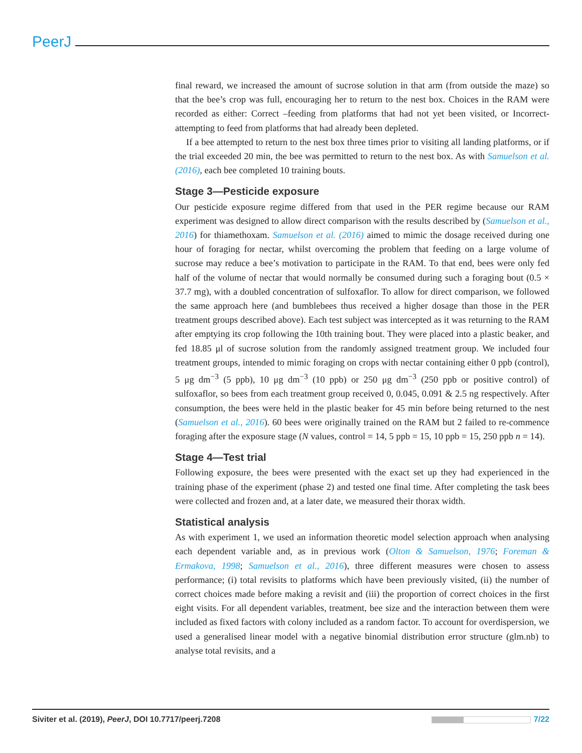PeerJ
final reward, we increased the amount of sucrose solution in that arm (from outside the maze) so that the bee’s crop was full, encouraging her to return to the nest box. Choices in the RAM were recorded as either: Correct –feeding from platforms that had not yet been visited, or Incorrect- attempting to feed from platforms that had already been depleted.
If a bee attempted to return to the nest box three times prior to visiting all landing platforms, or if the trial exceeded 20 min, the bee was permitted to return to the nest box. As with Samuelson et al. (2016), each bee completed 10 training bouts.
Stage 3—Pesticide exposure
Our pesticide exposure regime differed from that used in the PER regime because our RAM experiment was designed to allow direct comparison with the results described by (Samuelson et al., 2016) for thiamethoxam. Samuelson et al. (2016) aimed to mimic the dosage received during one hour of foraging for nectar, whilst overcoming the problem that feeding on a large volume of sucrose may reduce a bee’s motivation to participate in the RAM. To that end, bees were only fed half of the volume of nectar that would normally be consumed during such a foraging bout (0.5 × 37.7 mg), with a doubled concentration of sulfoxaflor. To allow for direct comparison, we followed the same approach here (and bumblebees thus received a higher dosage than those in the PER treatment groups described above). Each test subject was intercepted as it was returning to the RAM after emptying its crop following the 10th training bout. They were placed into a plastic beaker, and fed 18.85 μl of sucrose solution from the randomly assigned treatment group. We included four treatment groups, intended to mimic foraging on crops with nectar containing either 0 ppb (control), 5 μg dm<sup>−3</sup> (5 ppb), 10 μg dm<sup>−3</sup> (10 ppb) or 250 μg dm<sup>−3</sup> (250 ppb or positive control) of sulfoxaflor, so bees from each treatment group received 0, 0.045, 0.091 & 2.5 ng respectively. After consumption, the bees were held in the plastic beaker for 45 min before being returned to the nest (Samuelson et al., 2016). 60 bees were originally trained on the RAM but 2 failed to re-commence foraging after the exposure stage (N values, control = 14, 5 ppb = 15, 10 ppb = 15, 250 ppb n = 14).
Stage 4—Test trial
Following exposure, the bees were presented with the exact set up they had experienced in the training phase of the experiment (phase 2) and tested one final time. After completing the task bees were collected and frozen and, at a later date, we measured their thorax width.
Statistical analysis
As with experiment 1, we used an information theoretic model selection approach when analysing each dependent variable and, as in previous work (Olton & Samuelson, 1976; Foreman & Ermakova, 1998; Samuelson et al., 2016), three different measures were chosen to assess performance; (i) total revisits to platforms which have been previously visited, (ii) the number of correct choices made before making a revisit and (iii) the proportion of correct choices in the first eight visits. For all dependent variables, treatment, bee size and the interaction between them were included as fixed factors with colony included as a random factor. To account for overdispersion, we used a generalised linear model with a negative binomial distribution error structure (glm.nb) to analyse total revisits, and a
Siviter et al. (2019), PeerJ, DOI 10.7717/peerj.7208 7/22